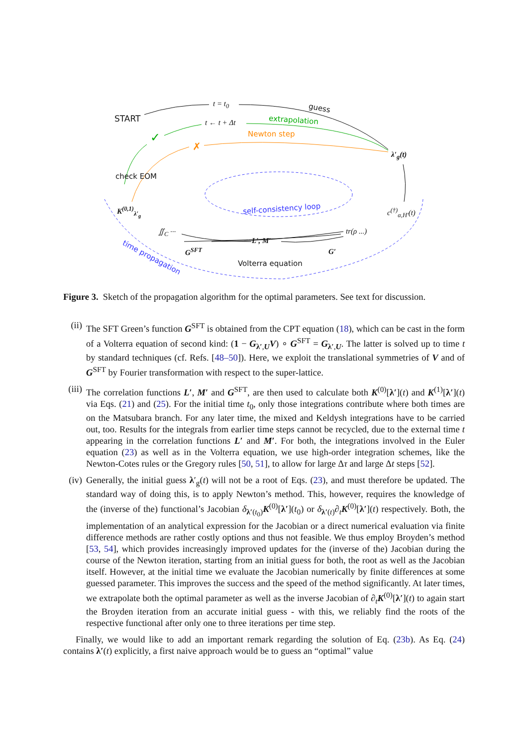START
t = t<sub>0</sub> guess
t ← t + Δt extrapolation
Newton step
✓
✗
λ′<sub>g</sub>(t)
check EOM
K<sup>(0,1)</sup><sub>λ′<sub>g</sub></sub> self-consistency loop c<sup>(†)</sup><sub>α,H′</sub>(t)
∬<sub>C</sub> ··· tr(ρ ...)
L′, M′
G<sup>SFT</sup> G′
Volterra equation
time propagation
Figure 3. Sketch of the propagation algorithm for the optimal parameters. See text for discussion.
(ii)
The SFT Green’s function G<sup>SFT</sup> is obtained from the CPT equation (18), which can be cast in the form of a Volterra equation of second kind: (1 − G<sub>λ′,U</sub>V) ∘ G<sup>SFT</sup> = G<sub>λ′,U</sub>. The latter is solved up to time t by standard techniques (cf. Refs. [48–50]). Here, we exploit the translational symmetries of V and of G<sup>SFT</sup> by Fourier transformation with respect to the super-lattice.
(iii)
The correlation functions L′, M′ and G<sup>SFT</sup>, are then used to calculate both K<sup>(0)</sup>[λ′](t) and K<sup>(1)</sup>[λ′](t) via Eqs. (21) and (25). For the initial time t<sub>0</sub>, only those integrations contribute where both times are on the Matsubara branch. For any later time, the mixed and Keldysh integrations have to be carried out, too. Results for the integrals from earlier time steps cannot be recycled, due to the external time t appearing in the correlation functions L′ and M′. For both, the integrations involved in the Euler equation (23) as well as in the Volterra equation, we use high-order integration schemes, like the Newton-Cotes rules or the Gregory rules [50, 51], to allow for large Δτ and large Δt steps [52].
(iv)
Generally, the initial guess λ′<sub>g</sub>(t) will not be a root of Eqs. (23), and must therefore be updated. The standard way of doing this, is to apply Newton’s method. This, however, requires the knowledge of the (inverse of the) functional’s Jacobian δ<sub>λ′(t<sub>0</sub>)</sub>K<sup>(0)</sup>[λ′](t<sub>0</sub>) or δ<sub>λ′(t)</sub>∂<sub>t</sub>K<sup>(0)</sup>[λ′](t) respectively. Both, the implementation of an analytical expression for the Jacobian or a direct numerical evaluation via finite difference methods are rather costly options and thus not feasible. We thus employ Broyden’s method [53, 54], which provides increasingly improved updates for the (inverse of the) Jacobian during the course of the Newton iteration, starting from an initial guess for both, the root as well as the Jacobian itself. However, at the initial time we evaluate the Jacobian numerically by finite differences at some guessed parameter. This improves the success and the speed of the method significantly. At later times, we extrapolate both the optimal parameter as well as the inverse Jacobian of ∂<sub>t</sub>K<sup>(0)</sup>[λ′](t) to again start the Broyden iteration from an accurate initial guess - with this, we reliably find the roots of the respective functional after only one to three iterations per time step.
Finally, we would like to add an important remark regarding the solution of Eq. (23b). As Eq. (24) contains λ′(t) explicitly, a first naive approach would be to guess an “optimal” value